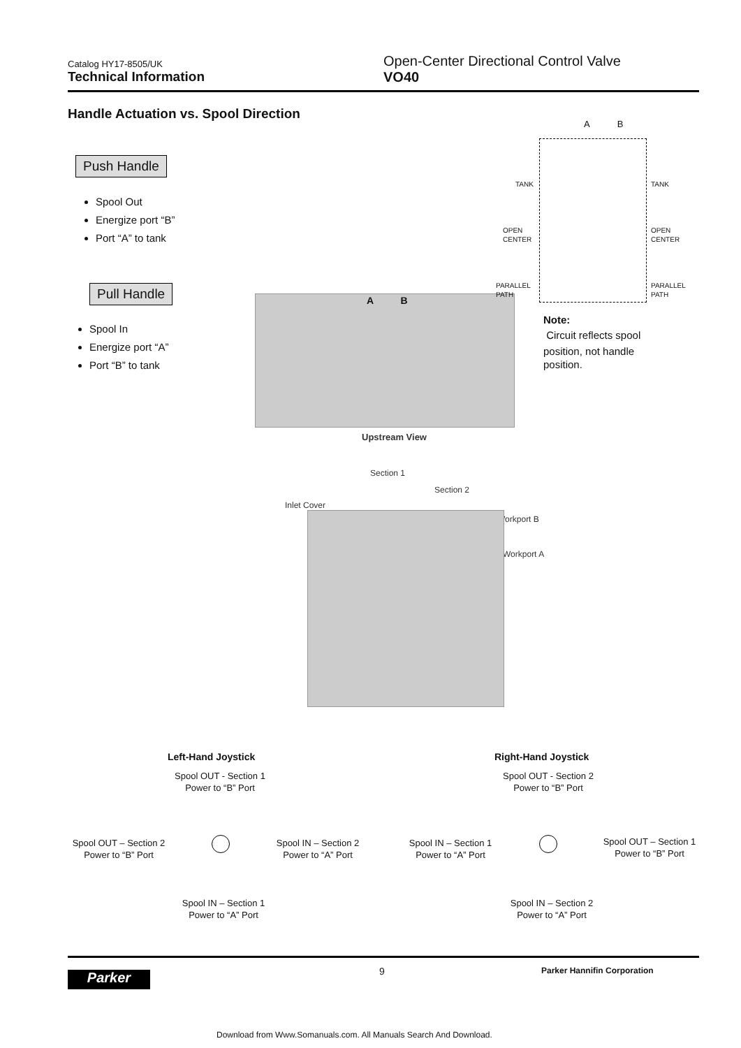Catalog HY17-8505/UK
Technical Information
Open-Center Directional Control Valve
VO40
Handle Actuation vs. Spool Direction
Push Handle
Spool Out
Energize port “B”
Port “A” to tank
Pull Handle
Spool In
Energize port “A”
Port “B” to tank
A B
Upstream View
A B
TANK TANK
OPEN
CENTER
OPEN
CENTER
PARALLEL
PATH
PARALLEL
PATH
Note:
Circuit reflects spool
position, not handle
position.
Section 1
Section 2
Inlet Cover
Workport B
Workport A
Left-Hand Joystick
Spool OUT - Section 1
Power to “B” Port
Spool OUT – Section 2
Power to “B” Port
Spool IN – Section 2
Power to “A” Port
Spool IN – Section 1
Power to “A” Port
Right-Hand Joystick
Spool OUT - Section 2
Power to “B” Port
Spool IN – Section 1
Power to “A” Port
Spool OUT – Section 1
Power to “B” Port
Spool IN – Section 2
Power to “A” Port
Parker 9 Parker Hannifin Corporation
Download from Www.Somanuals.com. All Manuals Search And Download.